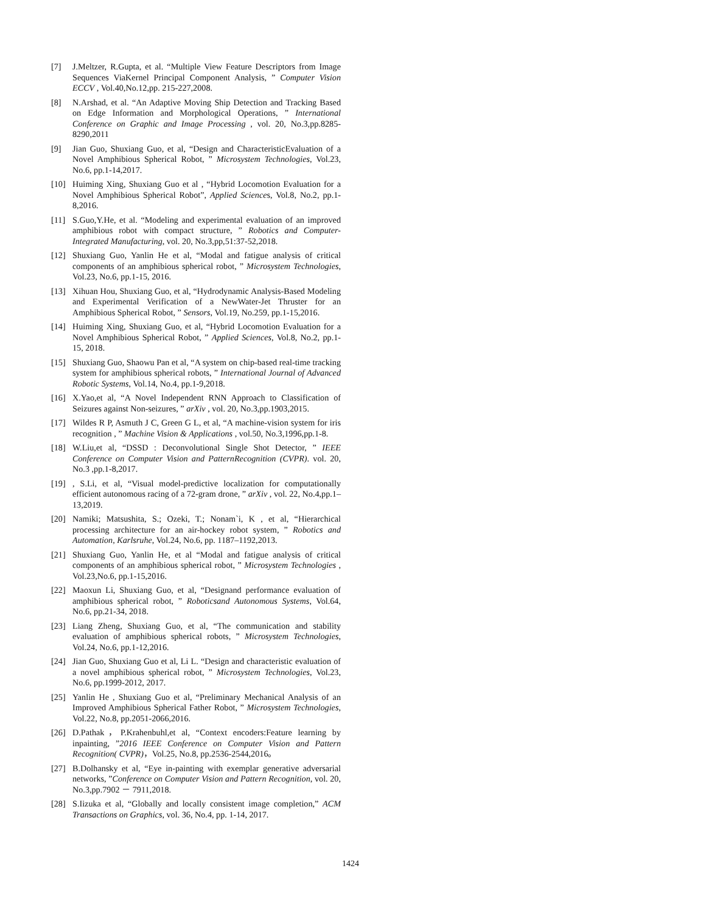[7] J.Meltzer, R.Gupta, et al. “Multiple View Feature Descriptors from Image Sequences ViaKernel Principal Component Analysis, ” Computer Vision ECCV , Vol.40,No.12,pp. 215-227,2008.
[8] N.Arshad, et al. “An Adaptive Moving Ship Detection and Tracking Based on Edge Information and Morphological Operations, ” International Conference on Graphic and Image Processing , vol. 20, No.3,pp.8285-8290,2011
[9] Jian Guo, Shuxiang Guo, et al, “Design and CharacteristicEvaluation of a Novel Amphibious Spherical Robot, ” Microsystem Technologies, Vol.23, No.6, pp.1-14,2017.
[10] Huiming Xing, Shuxiang Guo et al , “Hybrid Locomotion Evaluation for a Novel Amphibious Spherical Robot”, Applied Sciences, Vol.8, No.2, pp.1-8,2016.
[11] S.Guo,Y.He, et al. “Modeling and experimental evaluation of an improved amphibious robot with compact structure, ” Robotics and Computer-Integrated Manufacturing, vol. 20, No.3,pp,51:37-52,2018.
[12] Shuxiang Guo, Yanlin He et al, “Modal and fatigue analysis of critical components of an amphibious spherical robot, ” Microsystem Technologies, Vol.23, No.6, pp.1-15, 2016.
[13] Xihuan Hou, Shuxiang Guo, et al, “Hydrodynamic Analysis-Based Modeling and Experimental Verification of a NewWater-Jet Thruster for an Amphibious Spherical Robot, ” Sensors, Vol.19, No.259, pp.1-15,2016.
[14] Huiming Xing, Shuxiang Guo, et al, “Hybrid Locomotion Evaluation for a Novel Amphibious Spherical Robot, ” Applied Sciences, Vol.8, No.2, pp.1-15, 2018.
[15] Shuxiang Guo, Shaowu Pan et al, “A system on chip-based real-time tracking system for amphibious spherical robots, ” International Journal of Advanced Robotic Systems, Vol.14, No.4, pp.1-9,2018.
[16] X.Yao,et al, “A Novel Independent RNN Approach to Classification of Seizures against Non-seizures, ” arXiv , vol. 20, No.3,pp.1903,2015.
[17] Wildes R P, Asmuth J C, Green G L, et al, “A machine-vision system for iris recognition , ” Machine Vision & Applications , vol.50, No.3,1996,pp.1-8.
[18] W.Liu,et al, “DSSD : Deconvolutional Single Shot Detector, ” IEEE Conference on Computer Vision and PatternRecognition (CVPR). vol. 20, No.3 ,pp.1-8,2017.
[19], S.Li, et al, “Visual model-predictive localization for computationally efficient autonomous racing of a 72-gram drone, ” arXiv , vol. 22, No.4,pp.1–13,2019.
[20] Namiki; Matsushita, S.; Ozeki, T.; Nonam`i, K , et al, “Hierarchical processing architecture for an air-hockey robot system, ” Robotics and Automation, Karlsruhe, Vol.24, No.6, pp. 1187–1192,2013.
[21] Shuxiang Guo, Yanlin He, et al “Modal and fatigue analysis of critical components of an amphibious spherical robot, ” Microsystem Technologies , Vol.23,No.6, pp.1-15,2016.
[22] Maoxun Li, Shuxiang Guo, et al, “Designand performance evaluation of amphibious spherical robot, ” Roboticsand Autonomous Systems, Vol.64, No.6, pp.21-34, 2018.
[23] Liang Zheng, Shuxiang Guo, et al, “The communication and stability evaluation of amphibious spherical robots, ” Microsystem Technologies, Vol.24, No.6, pp.1-12,2016.
[24] Jian Guo, Shuxiang Guo et al, Li L. “Design and characteristic evaluation of a novel amphibious spherical robot, ” Microsystem Technologies, Vol.23, No.6, pp.1999-2012, 2017.
[25] Yanlin He , Shuxiang Guo et al, “Preliminary Mechanical Analysis of an Improved Amphibious Spherical Father Robot, ” Microsystem Technologies, Vol.22, No.8, pp.2051-2066,2016.
[26] D.Pathak，P.Krahenbuhl,et al, “Context encoders:Feature learning by inpainting, ”2016 IEEE Conference on Computer Vision and Pattern Recognition( CVPR)，Vol.25, No.8, pp.2536-2544,2016。
[27] B.Dolhansky et al, “Eye in-painting with exemplar generative adversarial networks, ”Conference on Computer Vision and Pattern Recognition, vol. 20, No.3,pp.7902 － 7911,2018.
[28] S.Iizuka et al, “Globally and locally consistent image completion,” ACM Transactions on Graphics, vol. 36, No.4, pp. 1-14, 2017.
1424